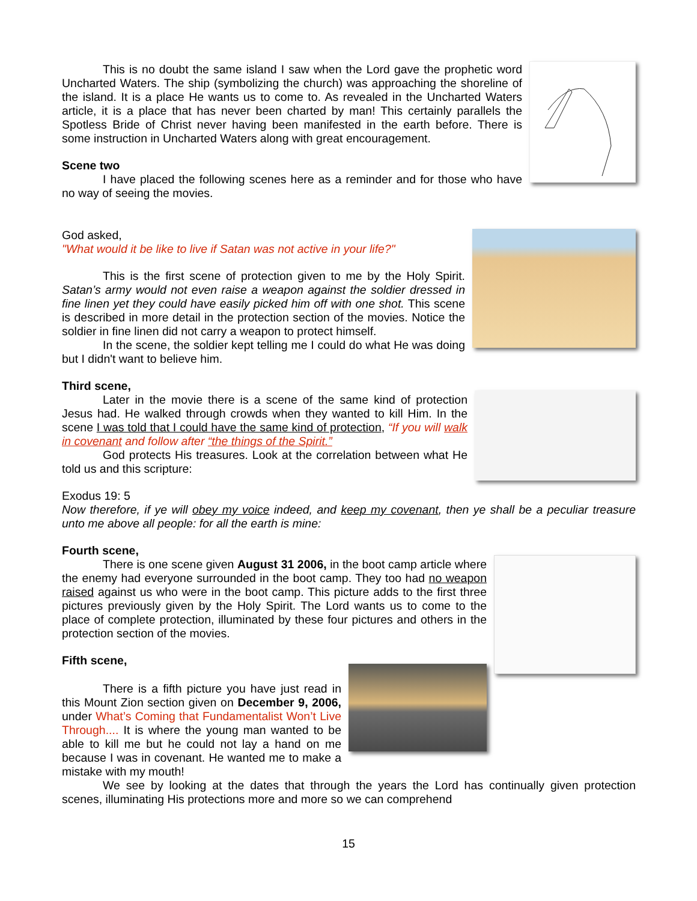This is no doubt the same island I saw when the Lord gave the prophetic word Uncharted Waters. The ship (symbolizing the church) was approaching the shoreline of the island. It is a place He wants us to come to. As revealed in the Uncharted Waters article, it is a place that has never been charted by man! This certainly parallels the Spotless Bride of Christ never having been manifested in the earth before. There is some instruction in Uncharted Waters along with great encouragement.
Scene two
I have placed the following scenes here as a reminder and for those who have no way of seeing the movies.
God asked,
"What would it be like to live if Satan was not active in your life?"
This is the first scene of protection given to me by the Holy Spirit. Satan’s army would not even raise a weapon against the soldier dressed in fine linen yet they could have easily picked him off with one shot. This scene is described in more detail in the protection section of the movies. Notice the soldier in fine linen did not carry a weapon to protect himself.
In the scene, the soldier kept telling me I could do what He was doing but I didn't want to believe him.
Third scene,
Later in the movie there is a scene of the same kind of protection Jesus had. He walked through crowds when they wanted to kill Him. In the scene I was told that I could have the same kind of protection, “If you will walk in covenant and follow after “the things of the Spirit.”
God protects His treasures. Look at the correlation between what He told us and this scripture:
Exodus 19: 5
Now therefore, if ye will obey my voice indeed, and keep my covenant, then ye shall be a peculiar treasure unto me above all people: for all the earth is mine:
Fourth scene,
There is one scene given August 31 2006, in the boot camp article where the enemy had everyone surrounded in the boot camp. They too had no weapon raised against us who were in the boot camp. This picture adds to the first three pictures previously given by the Holy Spirit. The Lord wants us to come to the place of complete protection, illuminated by these four pictures and others in the protection section of the movies.
Fifth scene,
There is a fifth picture you have just read in this Mount Zion section given on December 9, 2006, under What’s Coming that Fundamentalist Won’t Live Through.... It is where the young man wanted to be able to kill me but he could not lay a hand on me because I was in covenant. He wanted me to make a mistake with my mouth!
We see by looking at the dates that through the years the Lord has continually given protection scenes, illuminating His protections more and more so we can comprehend
15